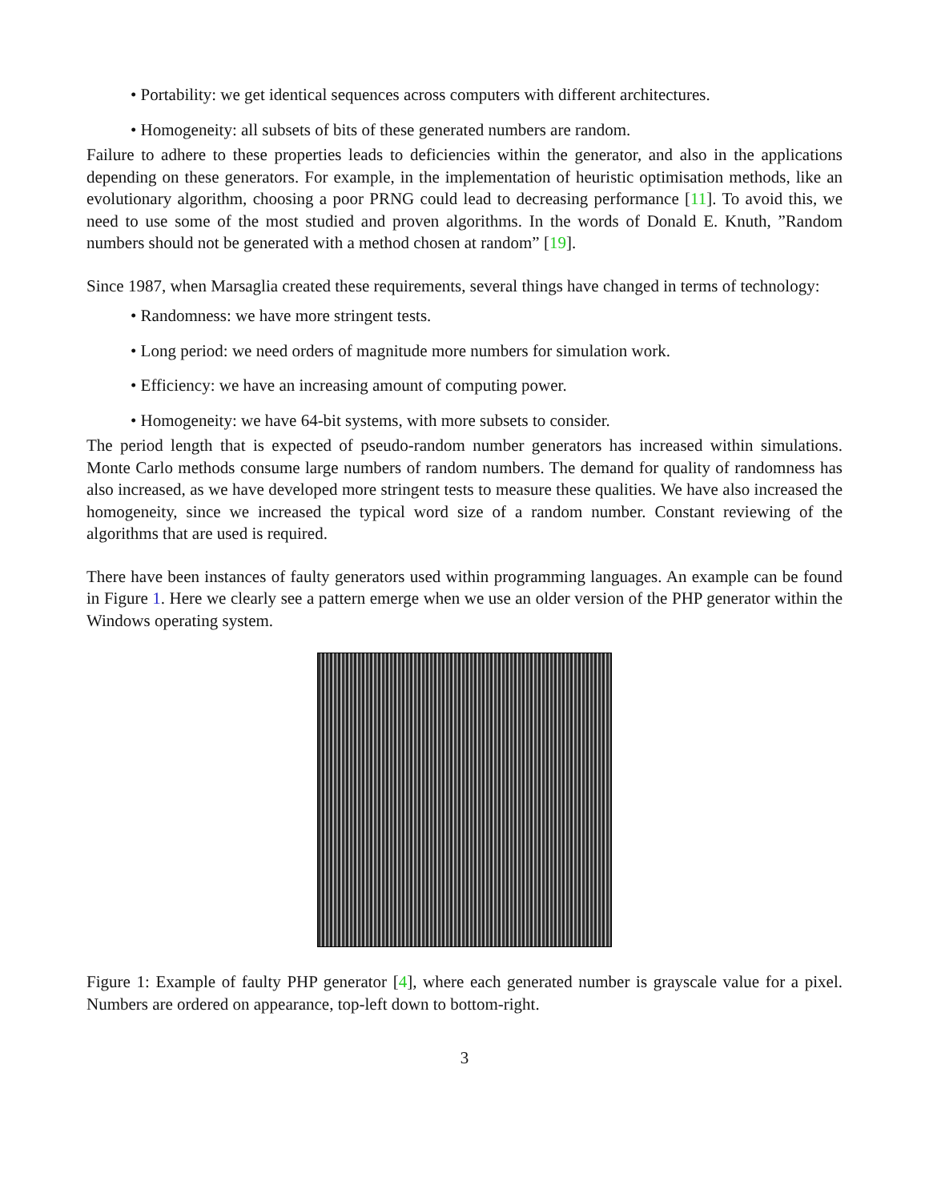• Portability: we get identical sequences across computers with different architectures.
• Homogeneity: all subsets of bits of these generated numbers are random.
Failure to adhere to these properties leads to deficiencies within the generator, and also in the applications depending on these generators. For example, in the implementation of heuristic optimisation methods, like an evolutionary algorithm, choosing a poor PRNG could lead to decreasing performance [11]. To avoid this, we need to use some of the most studied and proven algorithms. In the words of Donald E. Knuth, ”Random numbers should not be generated with a method chosen at random” [19].
Since 1987, when Marsaglia created these requirements, several things have changed in terms of technology:
• Randomness: we have more stringent tests.
• Long period: we need orders of magnitude more numbers for simulation work.
• Efficiency: we have an increasing amount of computing power.
• Homogeneity: we have 64-bit systems, with more subsets to consider.
The period length that is expected of pseudo-random number generators has increased within simulations. Monte Carlo methods consume large numbers of random numbers. The demand for quality of randomness has also increased, as we have developed more stringent tests to measure these qualities. We have also increased the homogeneity, since we increased the typical word size of a random number. Constant reviewing of the algorithms that are used is required.
There have been instances of faulty generators used within programming languages. An example can be found in Figure 1. Here we clearly see a pattern emerge when we use an older version of the PHP generator within the Windows operating system.
Figure 1: Example of faulty PHP generator [4], where each generated number is grayscale value for a pixel. Numbers are ordered on appearance, top-left down to bottom-right.
3